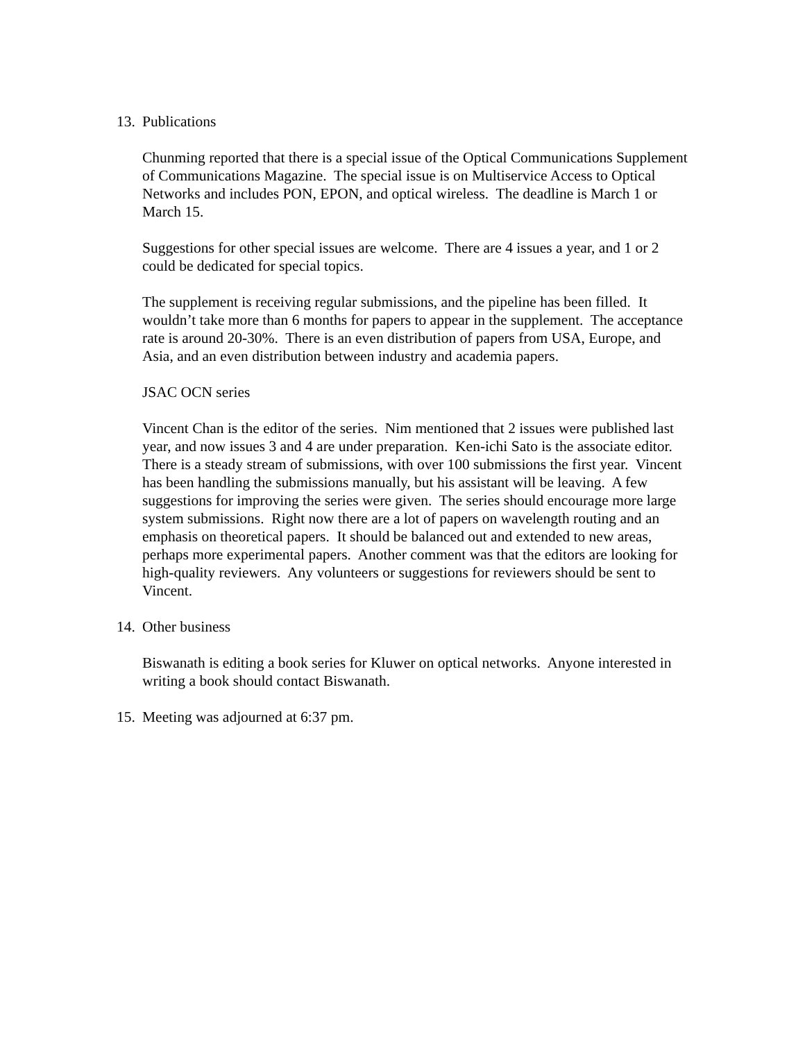13. Publications
Chunming reported that there is a special issue of the Optical Communications Supplement of Communications Magazine. The special issue is on Multiservice Access to Optical Networks and includes PON, EPON, and optical wireless. The deadline is March 1 or March 15.
Suggestions for other special issues are welcome. There are 4 issues a year, and 1 or 2 could be dedicated for special topics.
The supplement is receiving regular submissions, and the pipeline has been filled. It wouldn’t take more than 6 months for papers to appear in the supplement. The acceptance rate is around 20-30%. There is an even distribution of papers from USA, Europe, and Asia, and an even distribution between industry and academia papers.
JSAC OCN series
Vincent Chan is the editor of the series. Nim mentioned that 2 issues were published last year, and now issues 3 and 4 are under preparation. Ken-ichi Sato is the associate editor. There is a steady stream of submissions, with over 100 submissions the first year. Vincent has been handling the submissions manually, but his assistant will be leaving. A few suggestions for improving the series were given. The series should encourage more large system submissions. Right now there are a lot of papers on wavelength routing and an emphasis on theoretical papers. It should be balanced out and extended to new areas, perhaps more experimental papers. Another comment was that the editors are looking for high-quality reviewers. Any volunteers or suggestions for reviewers should be sent to Vincent.
14. Other business
Biswanath is editing a book series for Kluwer on optical networks. Anyone interested in writing a book should contact Biswanath.
15. Meeting was adjourned at 6:37 pm.